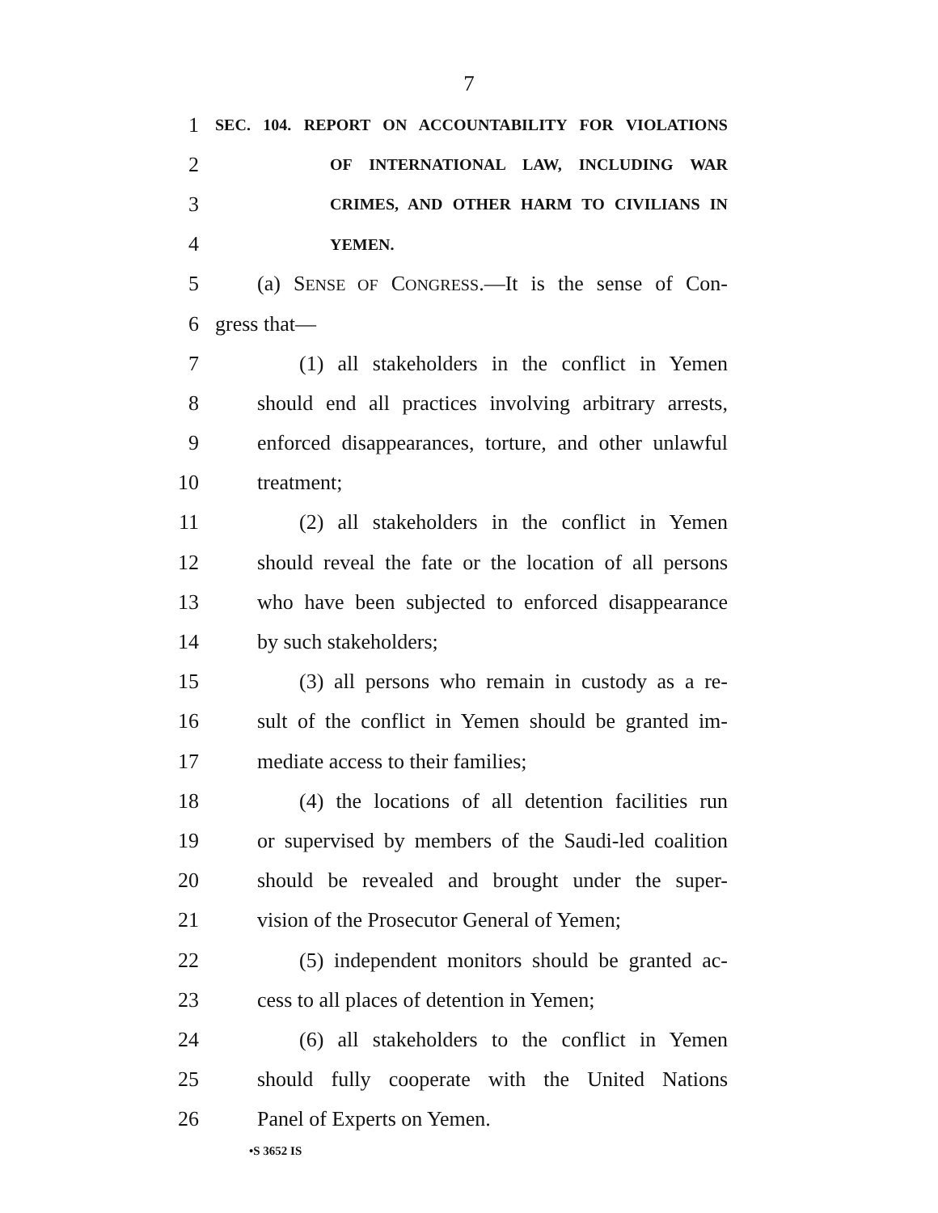7
1 SEC. 104. REPORT ON ACCOUNTABILITY FOR VIOLATIONS
2 OF INTERNATIONAL LAW, INCLUDING WAR
3 CRIMES, AND OTHER HARM TO CIVILIANS IN
4 YEMEN.
5 (a) SENSE OF CONGRESS.—It is the sense of Con-
6 gress that—
7 (1) all stakeholders in the conflict in Yemen
8 should end all practices involving arbitrary arrests,
9 enforced disappearances, torture, and other unlawful
10 treatment;
11 (2) all stakeholders in the conflict in Yemen
12 should reveal the fate or the location of all persons
13 who have been subjected to enforced disappearance
14 by such stakeholders;
15 (3) all persons who remain in custody as a re-
16 sult of the conflict in Yemen should be granted im-
17 mediate access to their families;
18 (4) the locations of all detention facilities run
19 or supervised by members of the Saudi-led coalition
20 should be revealed and brought under the super-
21 vision of the Prosecutor General of Yemen;
22 (5) independent monitors should be granted ac-
23 cess to all places of detention in Yemen;
24 (6) all stakeholders to the conflict in Yemen
25 should fully cooperate with the United Nations
26 Panel of Experts on Yemen.
•S 3652 IS